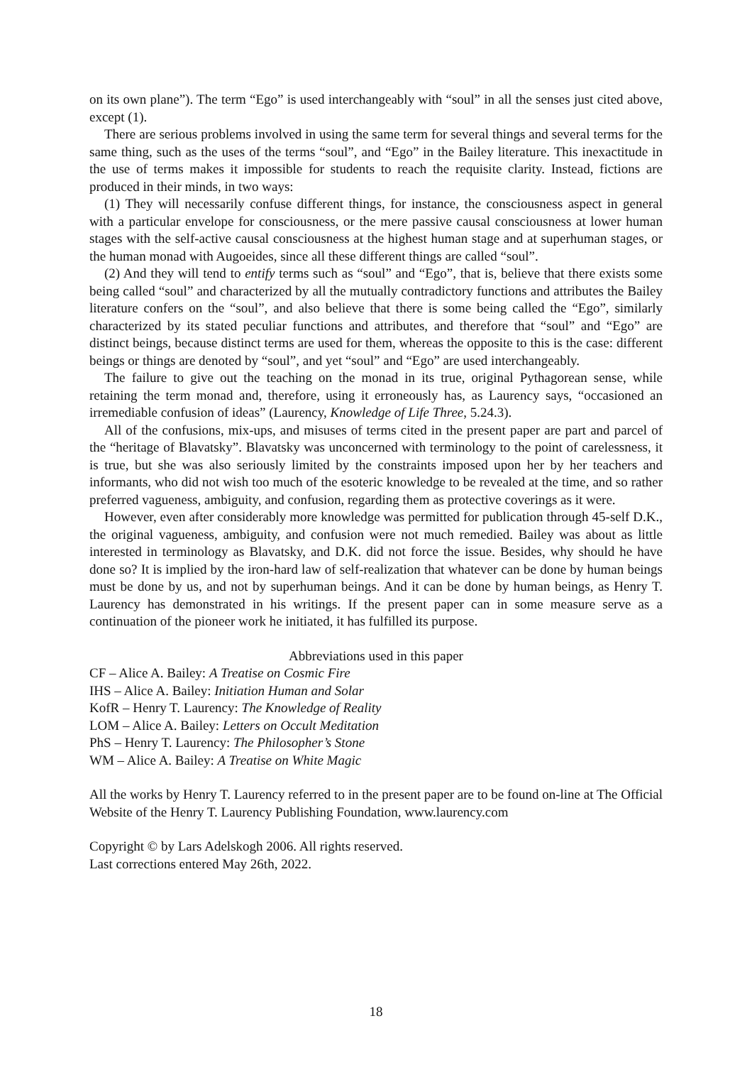on its own plane”). The term “Ego” is used interchangeably with “soul” in all the senses just cited above, except (1).
There are serious problems involved in using the same term for several things and several terms for the same thing, such as the uses of the terms “soul”, and “Ego” in the Bailey literature. This inexactitude in the use of terms makes it impossible for students to reach the requisite clarity. Instead, fictions are produced in their minds, in two ways:
(1) They will necessarily confuse different things, for instance, the consciousness aspect in general with a particular envelope for consciousness, or the mere passive causal consciousness at lower human stages with the self-active causal consciousness at the highest human stage and at superhuman stages, or the human monad with Augoeides, since all these different things are called “soul”.
(2) And they will tend to entify terms such as “soul” and “Ego”, that is, believe that there exists some being called “soul” and characterized by all the mutually contradictory functions and attributes the Bailey literature confers on the “soul”, and also believe that there is some being called the “Ego”, similarly characterized by its stated peculiar functions and attributes, and therefore that “soul” and “Ego” are distinct beings, because distinct terms are used for them, whereas the opposite to this is the case: different beings or things are denoted by “soul”, and yet “soul” and “Ego” are used interchangeably.
The failure to give out the teaching on the monad in its true, original Pythagorean sense, while retaining the term monad and, therefore, using it erroneously has, as Laurency says, “occasioned an irremediable confusion of ideas” (Laurency, Knowledge of Life Three, 5.24.3).
All of the confusions, mix-ups, and misuses of terms cited in the present paper are part and parcel of the “heritage of Blavatsky”. Blavatsky was unconcerned with terminology to the point of carelessness, it is true, but she was also seriously limited by the constraints imposed upon her by her teachers and informants, who did not wish too much of the esoteric knowledge to be revealed at the time, and so rather preferred vagueness, ambiguity, and confusion, regarding them as protective coverings as it were.
However, even after considerably more knowledge was permitted for publication through 45-self D.K., the original vagueness, ambiguity, and confusion were not much remedied. Bailey was about as little interested in terminology as Blavatsky, and D.K. did not force the issue. Besides, why should he have done so? It is implied by the iron-hard law of self-realization that whatever can be done by human beings must be done by us, and not by superhuman beings. And it can be done by human beings, as Henry T. Laurency has demonstrated in his writings. If the present paper can in some measure serve as a continuation of the pioneer work he initiated, it has fulfilled its purpose.
Abbreviations used in this paper
CF – Alice A. Bailey: A Treatise on Cosmic Fire
IHS – Alice A. Bailey: Initiation Human and Solar
KofR – Henry T. Laurency: The Knowledge of Reality
LOM – Alice A. Bailey: Letters on Occult Meditation
PhS – Henry T. Laurency: The Philosopher’s Stone
WM – Alice A. Bailey: A Treatise on White Magic
All the works by Henry T. Laurency referred to in the present paper are to be found on-line at The Official Website of the Henry T. Laurency Publishing Foundation, www.laurency.com
Copyright © by Lars Adelskogh 2006. All rights reserved.
Last corrections entered May 26th, 2022.
18